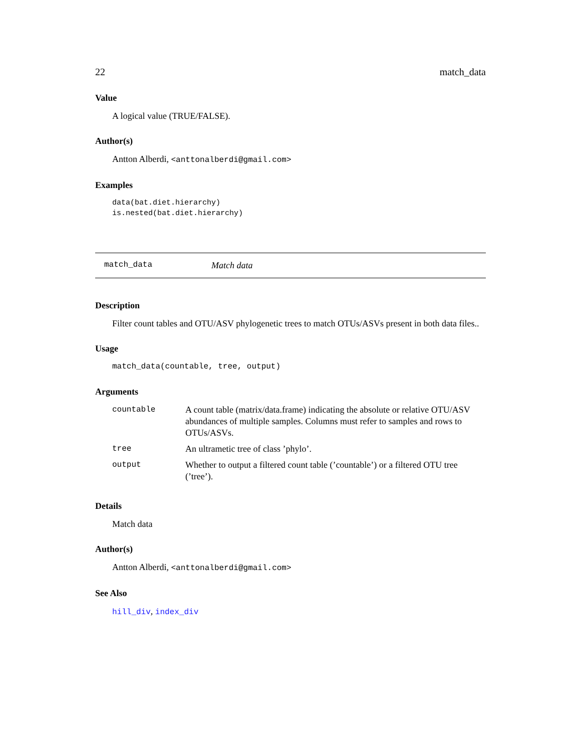22 match_data
Value
A logical value (TRUE/FALSE).
Author(s)
Antton Alberdi, <anttonalberdi@gmail.com>
Examples
data(bat.diet.hierarchy)
is.nested(bat.diet.hierarchy)
match_data Match data
Description
Filter count tables and OTU/ASV phylogenetic trees to match OTUs/ASVs present in both data files..
Usage
match_data(countable, tree, output)
Arguments
| countable | A count table (matrix/data.frame) indicating the absolute or relative OTU/ASV abundances of multiple samples. Columns must refer to samples and rows to OTUs/ASVs. |
| tree | An ultrametic tree of class ’phylo’. |
| output | Whether to output a filtered count table (’countable’) or a filtered OTU tree (’tree’). |
Details
Match data
Author(s)
Antton Alberdi, <anttonalberdi@gmail.com>
See Also
hill_div, index_div